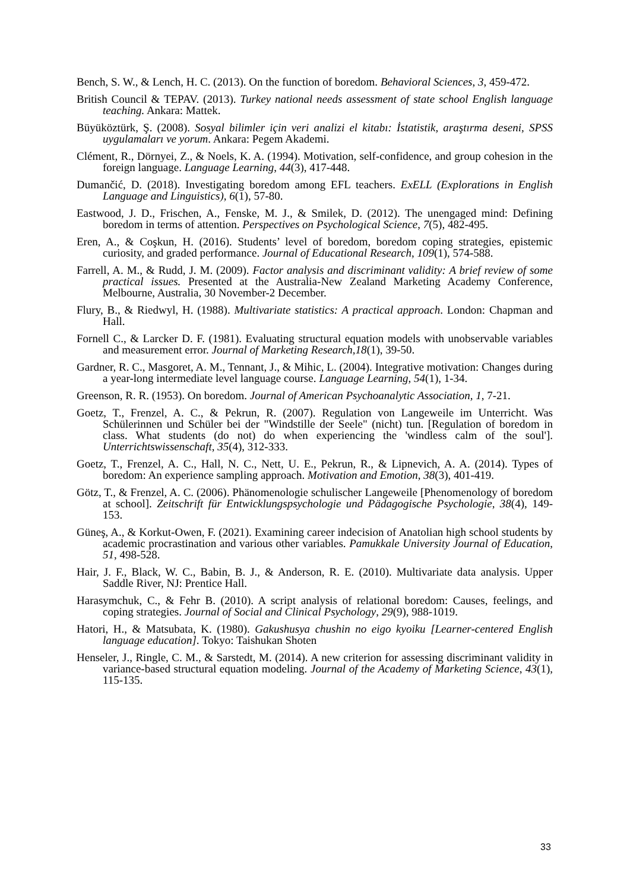Bench, S. W., & Lench, H. C. (2013). On the function of boredom. Behavioral Sciences, 3, 459-472.
British Council & TEPAV. (2013). Turkey national needs assessment of state school English language teaching. Ankara: Mattek.
Büyüköztürk, Ş. (2008). Sosyal bilimler için veri analizi el kitabı: İstatistik, araştırma deseni, SPSS uygulamaları ve yorum. Ankara: Pegem Akademi.
Clément, R., Dörnyei, Z., & Noels, K. A. (1994). Motivation, self-confidence, and group cohesion in the foreign language. Language Learning, 44(3), 417-448.
Dumančić, D. (2018). Investigating boredom among EFL teachers. ExELL (Explorations in English Language and Linguistics), 6(1), 57-80.
Eastwood, J. D., Frischen, A., Fenske, M. J., & Smilek, D. (2012). The unengaged mind: Defining boredom in terms of attention. Perspectives on Psychological Science, 7(5), 482-495.
Eren, A., & Coşkun, H. (2016). Students’ level of boredom, boredom coping strategies, epistemic curiosity, and graded performance. Journal of Educational Research, 109(1), 574-588.
Farrell, A. M., & Rudd, J. M. (2009). Factor analysis and discriminant validity: A brief review of some practical issues. Presented at the Australia-New Zealand Marketing Academy Conference, Melbourne, Australia, 30 November-2 December.
Flury, B., & Riedwyl, H. (1988). Multivariate statistics: A practical approach. London: Chapman and Hall.
Fornell C., & Larcker D. F. (1981). Evaluating structural equation models with unobservable variables and measurement error. Journal of Marketing Research,18(1), 39-50.
Gardner, R. C., Masgoret, A. M., Tennant, J., & Mihic, L. (2004). Integrative motivation: Changes during a year-long intermediate level language course. Language Learning, 54(1), 1-34.
Greenson, R. R. (1953). On boredom. Journal of American Psychoanalytic Association, 1, 7-21.
Goetz, T., Frenzel, A. C., & Pekrun, R. (2007). Regulation von Langeweile im Unterricht. Was Schülerinnen und Schüler bei der "Windstille der Seele" (nicht) tun. [Regulation of boredom in class. What students (do not) do when experiencing the 'windless calm of the soul']. Unterrichtswissenschaft, 35(4), 312-333.
Goetz, T., Frenzel, A. C., Hall, N. C., Nett, U. E., Pekrun, R., & Lipnevich, A. A. (2014). Types of boredom: An experience sampling approach. Motivation and Emotion, 38(3), 401-419.
Götz, T., & Frenzel, A. C. (2006). Phänomenologie schulischer Langeweile [Phenomenology of boredom at school]. Zeitschrift für Entwicklungspsychologie und Pädagogische Psychologie, 38(4), 149-153.
Güneş, A., & Korkut-Owen, F. (2021). Examining career indecision of Anatolian high school students by academic procrastination and various other variables. Pamukkale University Journal of Education, 51, 498-528.
Hair, J. F., Black, W. C., Babin, B. J., & Anderson, R. E. (2010). Multivariate data analysis. Upper Saddle River, NJ: Prentice Hall.
Harasymchuk, C., & Fehr B. (2010). A script analysis of relational boredom: Causes, feelings, and coping strategies. Journal of Social and Clinical Psychology, 29(9), 988-1019.
Hatori, H., & Matsubata, K. (1980). Gakushusya chushin no eigo kyoiku [Learner-centered English language education]. Tokyo: Taishukan Shoten
Henseler, J., Ringle, C. M., & Sarstedt, M. (2014). A new criterion for assessing discriminant validity in variance-based structural equation modeling. Journal of the Academy of Marketing Science, 43(1), 115-135.
33